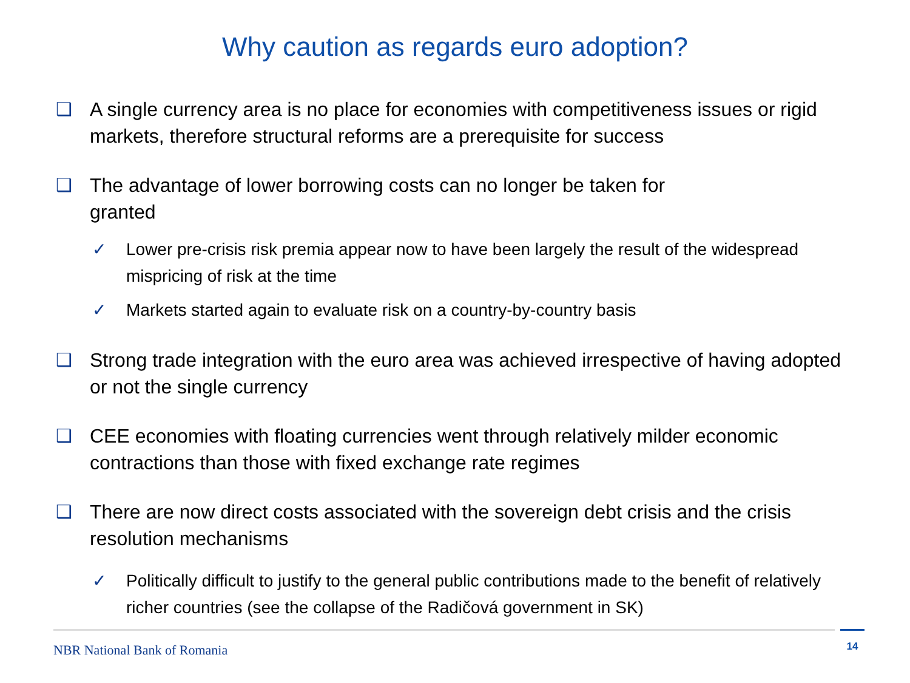Why caution as regards euro adoption?
❑ A single currency area is no place for economies with competitiveness issues or rigid markets, therefore structural reforms are a prerequisite for success
❑ The advantage of lower borrowing costs can no longer be taken for granted
✓ Lower pre-crisis risk premia appear now to have been largely the result of the widespread mispricing of risk at the time
✓ Markets started again to evaluate risk on a country-by-country basis
❑ Strong trade integration with the euro area was achieved irrespective of having adopted or not the single currency
❑ CEE economies with floating currencies went through relatively milder economic contractions than those with fixed exchange rate regimes
❑ There are now direct costs associated with the sovereign debt crisis and the crisis resolution mechanisms
✓ Politically difficult to justify to the general public contributions made to the benefit of relatively richer countries (see the collapse of the Radičová government in SK)
NBR National Bank of Romania
14